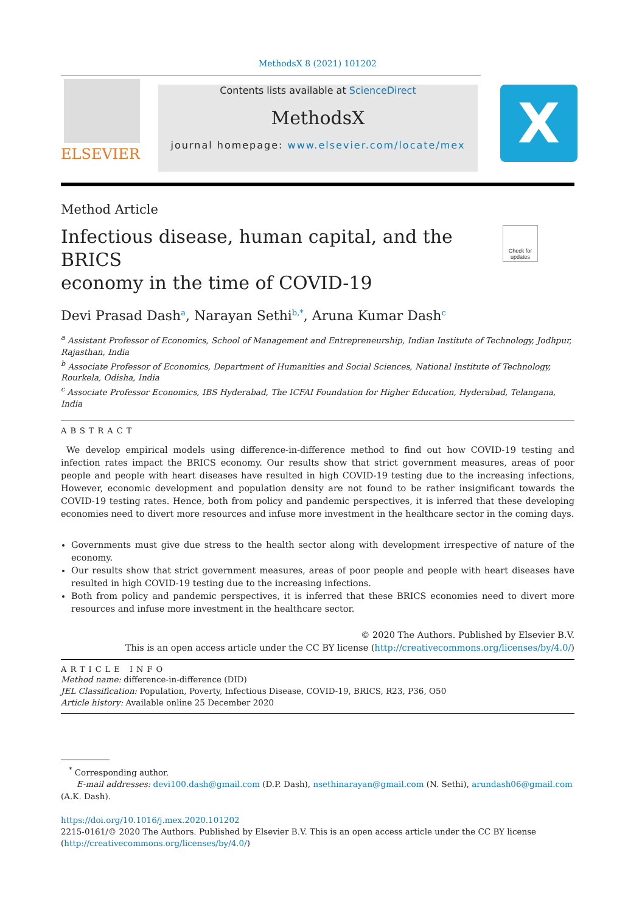MethodsX 8 (2021) 101202
ELSEVIER
Contents lists available at ScienceDirect
MethodsX
journal homepage: www.elsevier.com/locate/mex
X
Method Article
Infectious disease, human capital, and the BRICS
economy in the time of COVID-19
Check for updates
Devi Prasad Dash<sup>a</sup>, Narayan Sethi<sup>b,*</sup>, Aruna Kumar Dash<sup>c</sup>
<sup>a</sup> Assistant Professor of Economics, School of Management and Entrepreneurship, Indian Institute of Technology, Jodhpur, Rajasthan, India
<sup>b</sup> Associate Professor of Economics, Department of Humanities and Social Sciences, National Institute of Technology, Rourkela, Odisha, India
<sup>c</sup> Associate Professor Economics, IBS Hyderabad, The ICFAI Foundation for Higher Education, Hyderabad, Telangana, India
ABSTRACT
We develop empirical models using difference-in-difference method to find out how COVID-19 testing and infection rates impact the BRICS economy. Our results show that strict government measures, areas of poor people and people with heart diseases have resulted in high COVID-19 testing due to the increasing infections, However, economic development and population density are not found to be rather insignificant towards the COVID-19 testing rates. Hence, both from policy and pandemic perspectives, it is inferred that these developing economies need to divert more resources and infuse more investment in the healthcare sector in the coming days.
Governments must give due stress to the health sector along with development irrespective of nature of the economy.
Our results show that strict government measures, areas of poor people and people with heart diseases have resulted in high COVID-19 testing due to the increasing infections.
Both from policy and pandemic perspectives, it is inferred that these BRICS economies need to divert more resources and infuse more investment in the healthcare sector.
© 2020 The Authors. Published by Elsevier B.V.
This is an open access article under the CC BY license (http://creativecommons.org/licenses/by/4.0/)
ARTICLE INFO
Method name: difference-in-difference (DID)
JEL Classification: Population, Poverty, Infectious Disease, COVID-19, BRICS, R23, P36, O50
Article history: Available online 25 December 2020
<sup>*</sup> Corresponding author.
E-mail addresses: devi100.dash@gmail.com (D.P. Dash), nsethinarayan@gmail.com (N. Sethi), arundash06@gmail.com (A.K. Dash).
https://doi.org/10.1016/j.mex.2020.101202
2215-0161/© 2020 The Authors. Published by Elsevier B.V. This is an open access article under the CC BY license (http://creativecommons.org/licenses/by/4.0/)